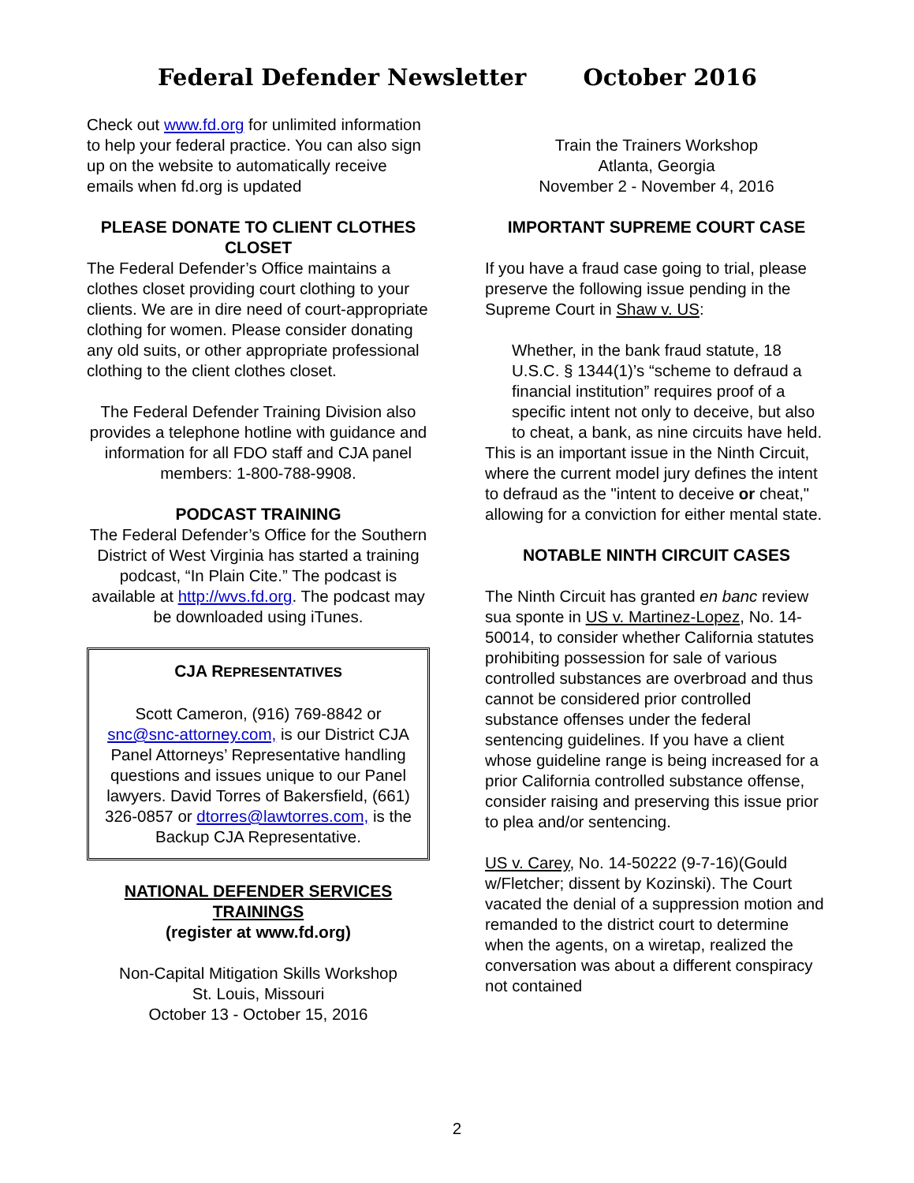Federal Defender Newsletter October 2016
Check out www.fd.org for unlimited information to help your federal practice. You can also sign up on the website to automatically receive emails when fd.org is updated
PLEASE DONATE TO CLIENT CLOTHES CLOSET
The Federal Defender’s Office maintains a clothes closet providing court clothing to your clients. We are in dire need of court-appropriate clothing for women. Please consider donating any old suits, or other appropriate professional clothing to the client clothes closet.
The Federal Defender Training Division also provides a telephone hotline with guidance and information for all FDO staff and CJA panel members: 1-800-788-9908.
PODCAST TRAINING
The Federal Defender’s Office for the Southern District of West Virginia has started a training podcast, “In Plain Cite.” The podcast is available at http://wvs.fd.org. The podcast may be downloaded using iTunes.
CJA REPRESENTATIVES
Scott Cameron, (916) 769-8842 or snc@snc-attorney.com, is our District CJA Panel Attorneys’ Representative handling questions and issues unique to our Panel lawyers. David Torres of Bakersfield, (661) 326-0857 or dtorres@lawtorres.com, is the Backup CJA Representative.
NATIONAL DEFENDER SERVICES TRAININGS
(register at www.fd.org)
Non-Capital Mitigation Skills Workshop
St. Louis, Missouri
October 13 - October 15, 2016
Train the Trainers Workshop
Atlanta, Georgia
November 2 - November 4, 2016
IMPORTANT SUPREME COURT CASE
If you have a fraud case going to trial, please preserve the following issue pending in the Supreme Court in Shaw v. US:
Whether, in the bank fraud statute, 18 U.S.C. § 1344(1)’s “scheme to defraud a financial institution” requires proof of a specific intent not only to deceive, but also to cheat, a bank, as nine circuits have held.
This is an important issue in the Ninth Circuit, where the current model jury defines the intent to defraud as the "intent to deceive or cheat," allowing for a conviction for either mental state.
NOTABLE NINTH CIRCUIT CASES
The Ninth Circuit has granted en banc review sua sponte in US v. Martinez-Lopez, No. 14-50014, to consider whether California statutes prohibiting possession for sale of various controlled substances are overbroad and thus cannot be considered prior controlled substance offenses under the federal sentencing guidelines. If you have a client whose guideline range is being increased for a prior California controlled substance offense, consider raising and preserving this issue prior to plea and/or sentencing.
US v. Carey, No. 14-50222 (9-7-16)(Gould w/Fletcher; dissent by Kozinski). The Court vacated the denial of a suppression motion and remanded to the district court to determine when the agents, on a wiretap, realized the conversation was about a different conspiracy not contained
2